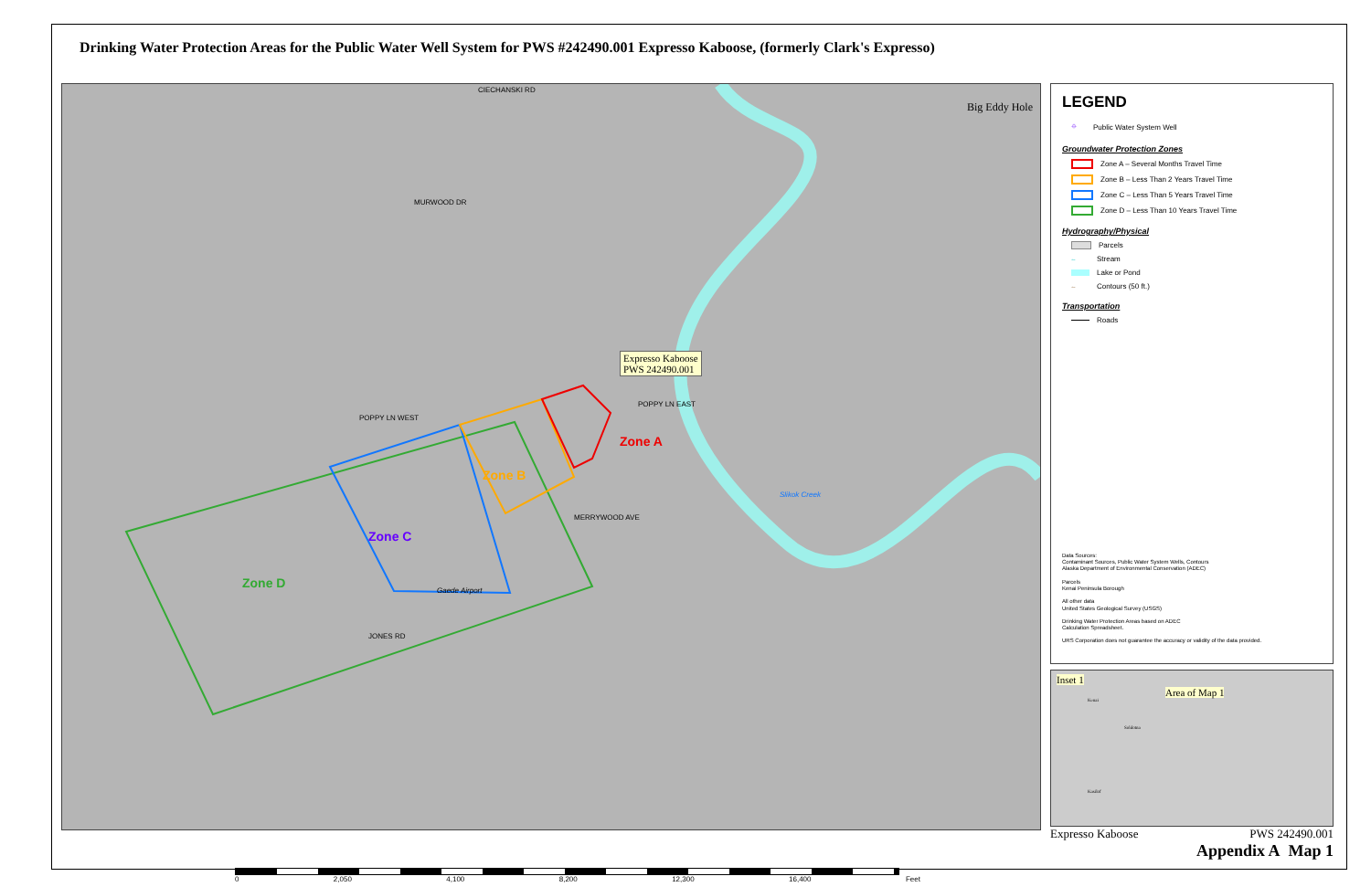Drinking Water Protection Areas for the Public Water Well System for PWS #242490.001 Expresso Kaboose, (formerly Clark's Expresso)
Zone A
Zone B
Zone C
Zone D
Expresso Kaboose
PWS 242490.001
Big Eddy Hole
Gaede Airport
Slikok Creek
CIECHANSKI RD
MURWOOD DR
POPPY LN WEST
POPPY LN EAST
JONES RD
MERRYWOOD AVE
LEGEND
⌖ Public Water System Well
Groundwater Protection Zones
Zone A – Several Months Travel Time
Zone B – Less Than 2 Years Travel Time
Zone C – Less Than 5 Years Travel Time
Zone D – Less Than 10 Years Travel Time
Hydrography/Physical
Parcels
~ Stream
Lake or Pond
~ Contours (50 ft.)
Transportation
Roads
Data Sources:
Contaminant Sources, Public Water System Wells, Contours
Alaska Department of Environmental Conservation (ADEC)
Parcels
Kenai Peninsula Borough
All other data
United States Geological Survey (USGS)
Drinking Water Protection Areas based on ADEC
Calculation Spreadsheet.
URS Corporation does not guarantee the accuracy or validity of the data provided.
Inset 1
Area of Map 1
Kenai
Soldotna
Kasilof
Expresso Kaboose PWS 242490.001
Appendix A Map 1
0 2,050 4,100 8,200 12,300 16,400 Feet